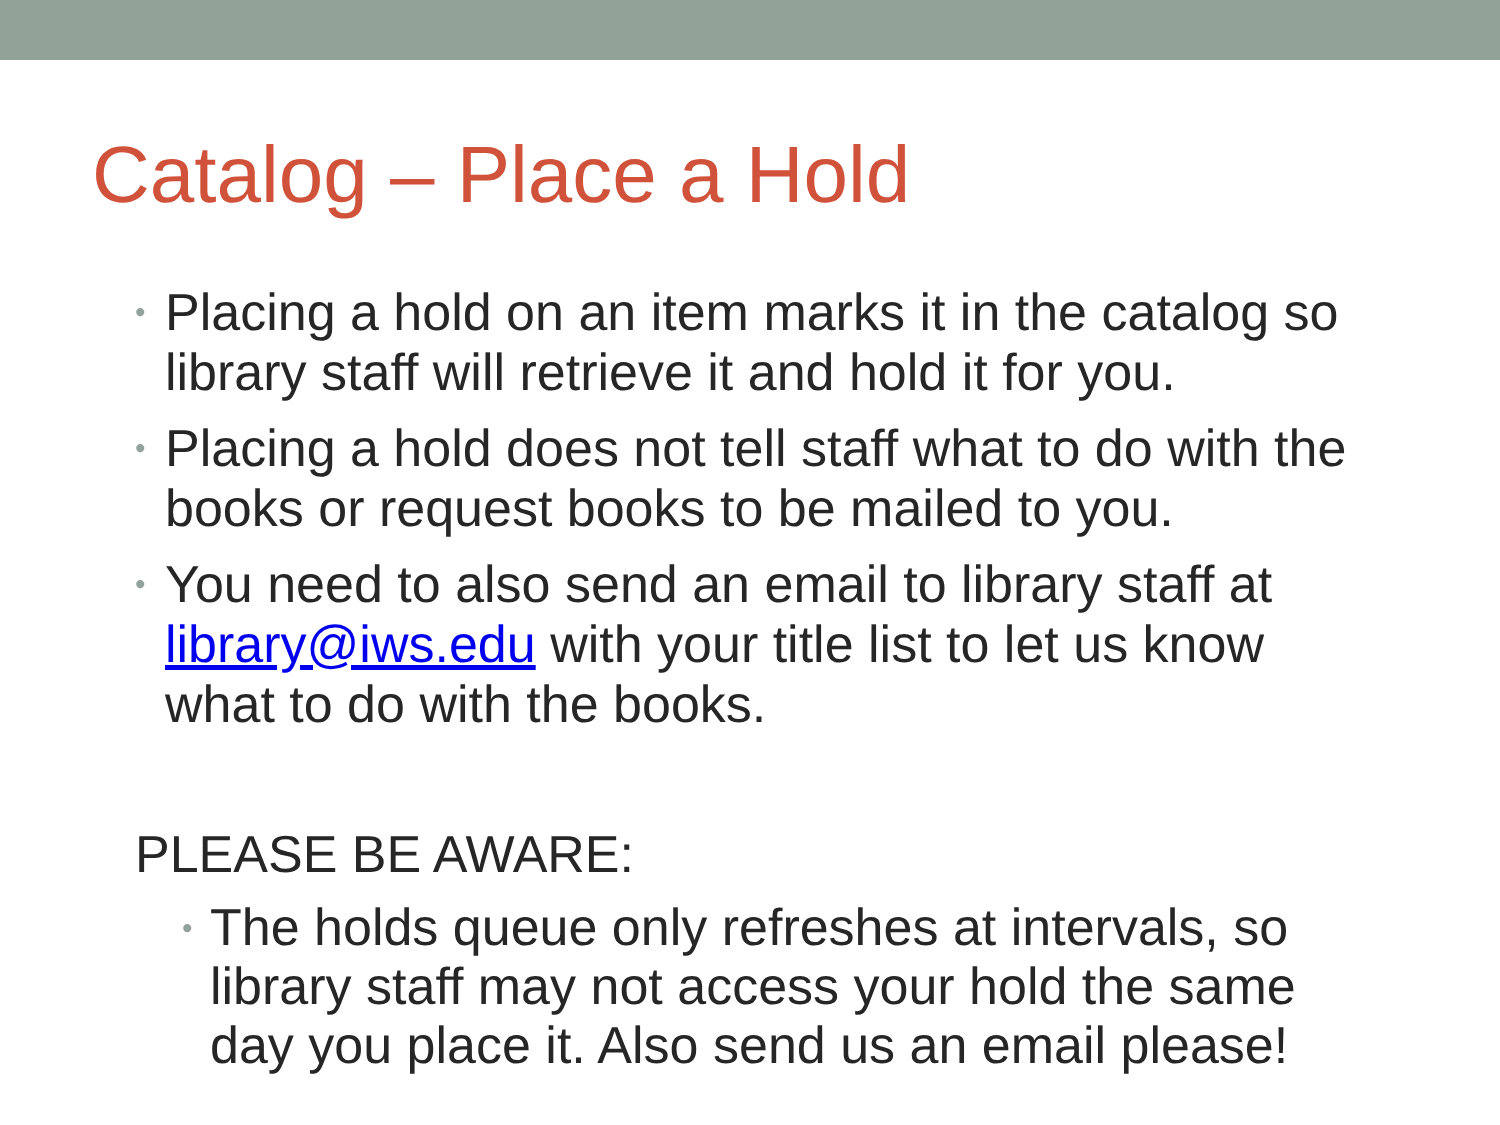Catalog – Place a Hold
• Placing a hold on an item marks it in the catalog so library staff will retrieve it and hold it for you.
• Placing a hold does not tell staff what to do with the books or request books to be mailed to you.
• You need to also send an email to library staff at library@iws.edu with your title list to let us know what to do with the books.
PLEASE BE AWARE:
• The holds queue only refreshes at intervals, so library staff may not access your hold the same day you place it. Also send us an email please!